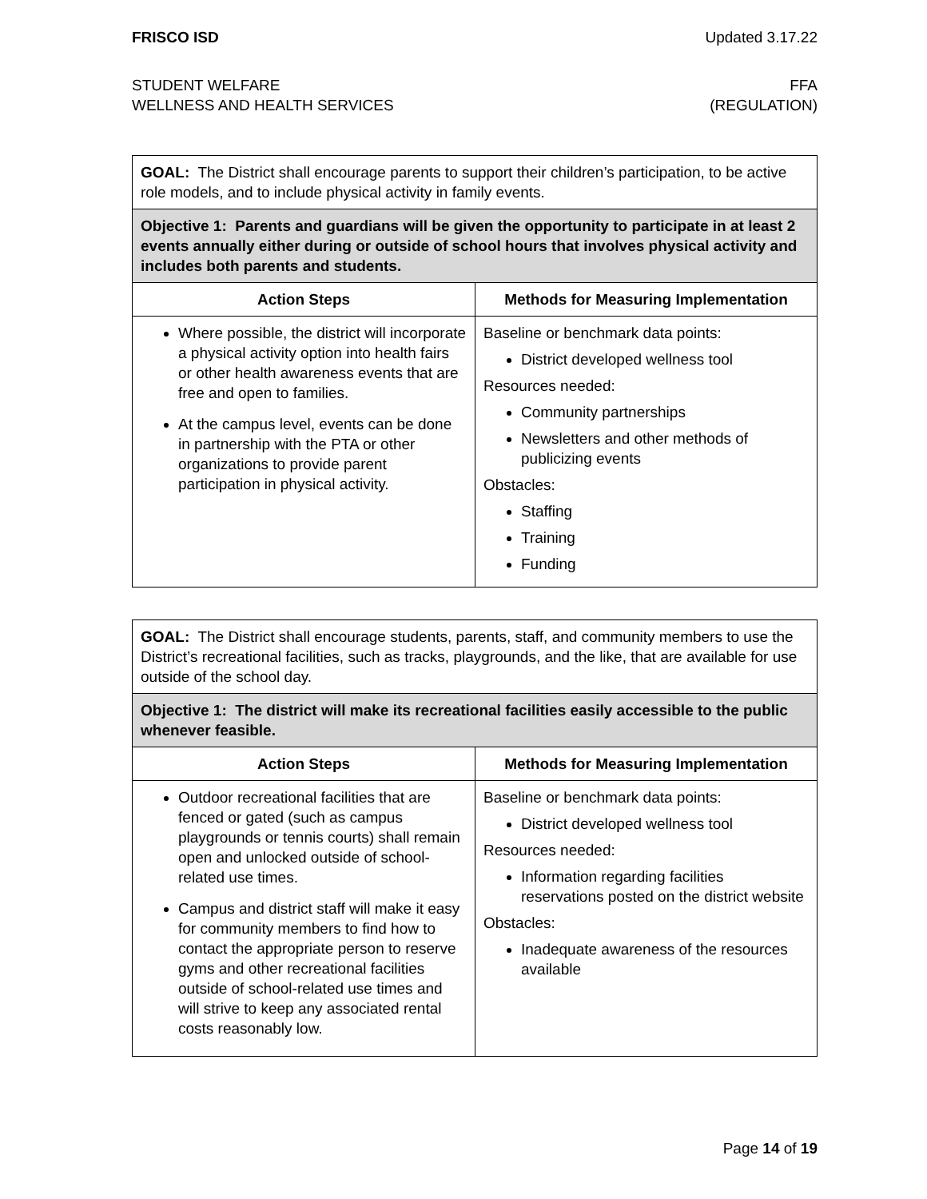FRISCO ISD Updated 3.17.22
STUDENT WELFARE
WELLNESS AND HEALTH SERVICES FFA
(REGULATION)
| GOAL: The District shall encourage parents to support their children’s participation, to be active role models, and to include physical activity in family events. | |
| Objective 1: Parents and guardians will be given the opportunity to participate in at least 2 events annually either during or outside of school hours that involves physical activity and includes both parents and students. | |
| Action Steps | Methods for Measuring Implementation |
| Where possible, the district will incorporate a physical activity option into health fairs or other health awareness events that are free and open to families. At the campus level, events can be done in partnership with the PTA or other organizations to provide parent participation in physical activity. | Baseline or benchmark data points: District developed wellness tool Resources needed: Community partnerships Newsletters and other methods of publicizing events Obstacles: Staffing Training Funding |
| GOAL: The District shall encourage students, parents, staff, and community members to use the District’s recreational facilities, such as tracks, playgrounds, and the like, that are available for use outside of the school day. | |
| Objective 1: The district will make its recreational facilities easily accessible to the public whenever feasible. | |
| Action Steps | Methods for Measuring Implementation |
| Outdoor recreational facilities that are fenced or gated (such as campus playgrounds or tennis courts) shall remain open and unlocked outside of school-related use times. Campus and district staff will make it easy for community members to find how to contact the appropriate person to reserve gyms and other recreational facilities outside of school-related use times and will strive to keep any associated rental costs reasonably low. | Baseline or benchmark data points: District developed wellness tool Resources needed: Information regarding facilities reservations posted on the district website Obstacles: Inadequate awareness of the resources available |
Page 14 of 19